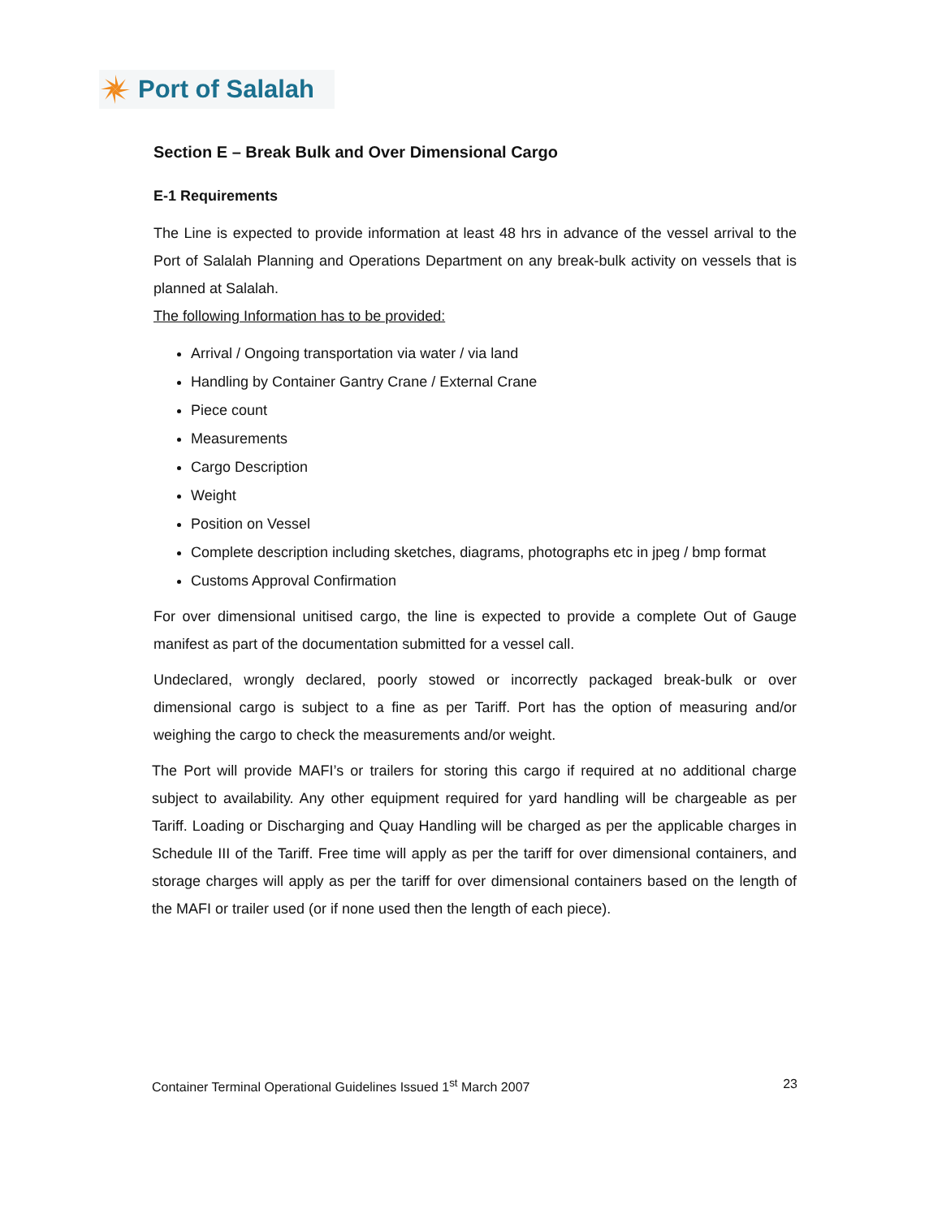Port of Salalah
Section E – Break Bulk and Over Dimensional Cargo
E-1 Requirements
The Line is expected to provide information at least 48 hrs in advance of the vessel arrival to the Port of Salalah Planning and Operations Department on any break-bulk activity on vessels that is planned at Salalah.
The following Information has to be provided:
Arrival / Ongoing transportation via water / via land
Handling by Container Gantry Crane / External Crane
Piece count
Measurements
Cargo Description
Weight
Position on Vessel
Complete description including sketches, diagrams, photographs etc in jpeg / bmp format
Customs Approval Confirmation
For over dimensional unitised cargo, the line is expected to provide a complete Out of Gauge manifest as part of the documentation submitted for a vessel call.
Undeclared, wrongly declared, poorly stowed or incorrectly packaged break-bulk or over dimensional cargo is subject to a fine as per Tariff. Port has the option of measuring and/or weighing the cargo to check the measurements and/or weight.
The Port will provide MAFI’s or trailers for storing this cargo if required at no additional charge subject to availability. Any other equipment required for yard handling will be chargeable as per Tariff. Loading or Discharging and Quay Handling will be charged as per the applicable charges in Schedule III of the Tariff. Free time will apply as per the tariff for over dimensional containers, and storage charges will apply as per the tariff for over dimensional containers based on the length of the MAFI or trailer used (or if none used then the length of each piece).
Container Terminal Operational Guidelines Issued 1<sup>st</sup> March 2007 23